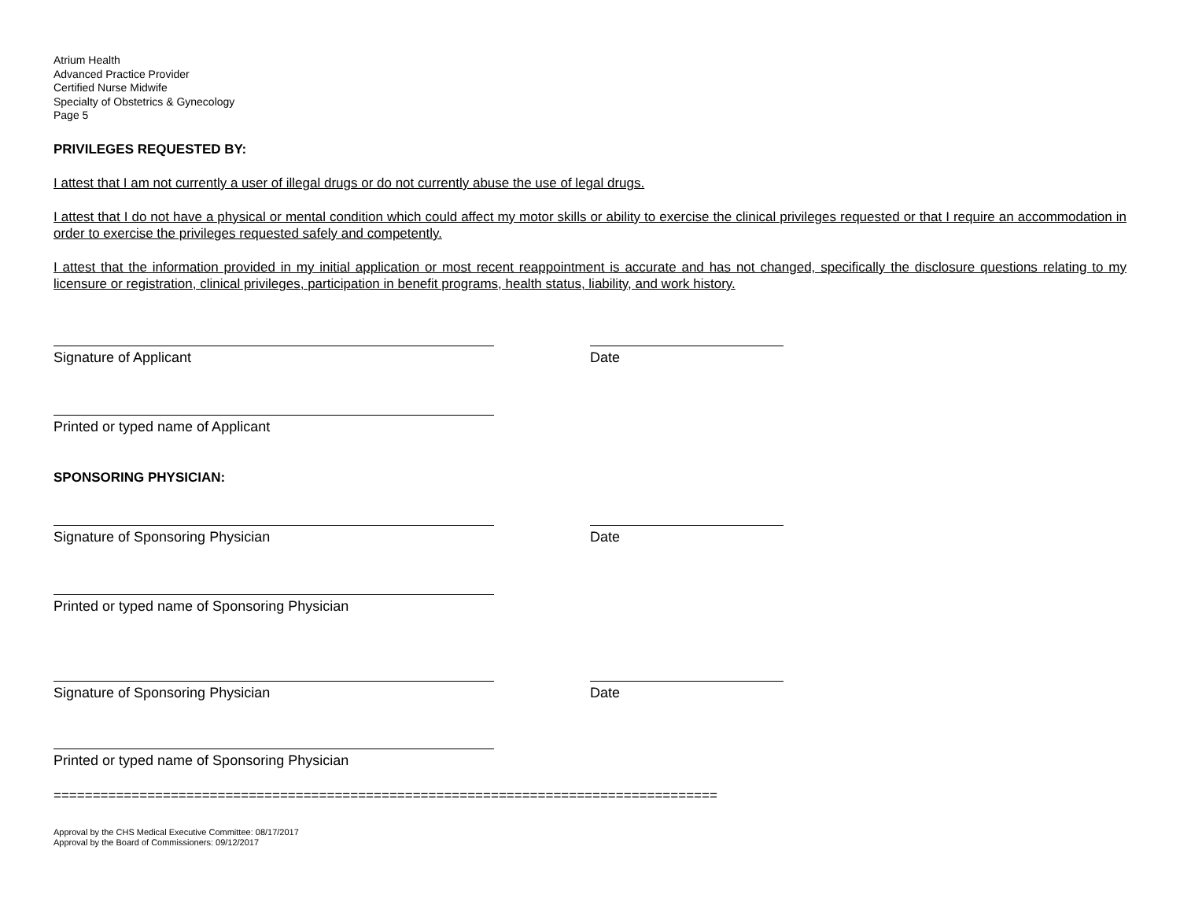Atrium Health
Advanced Practice Provider
Certified Nurse Midwife
Specialty of Obstetrics & Gynecology
Page 5
PRIVILEGES REQUESTED BY:
I attest that I am not currently a user of illegal drugs or do not currently abuse the use of legal drugs.
I attest that I do not have a physical or mental condition which could affect my motor skills or ability to exercise the clinical privileges requested or that I require an accommodation in order to exercise the privileges requested safely and competently.
I attest that the information provided in my initial application or most recent reappointment is accurate and has not changed, specifically the disclosure questions relating to my licensure or registration, clinical privileges, participation in benefit programs, health status, liability, and work history.
Signature of Applicant Date
Printed or typed name of Applicant
SPONSORING PHYSICIAN:
Signature of Sponsoring Physician Date
Printed or typed name of Sponsoring Physician
Signature of Sponsoring Physician Date
Printed or typed name of Sponsoring Physician
=====================================================================================
Approval by the CHS Medical Executive Committee: 08/17/2017
Approval by the Board of Commissioners: 09/12/2017